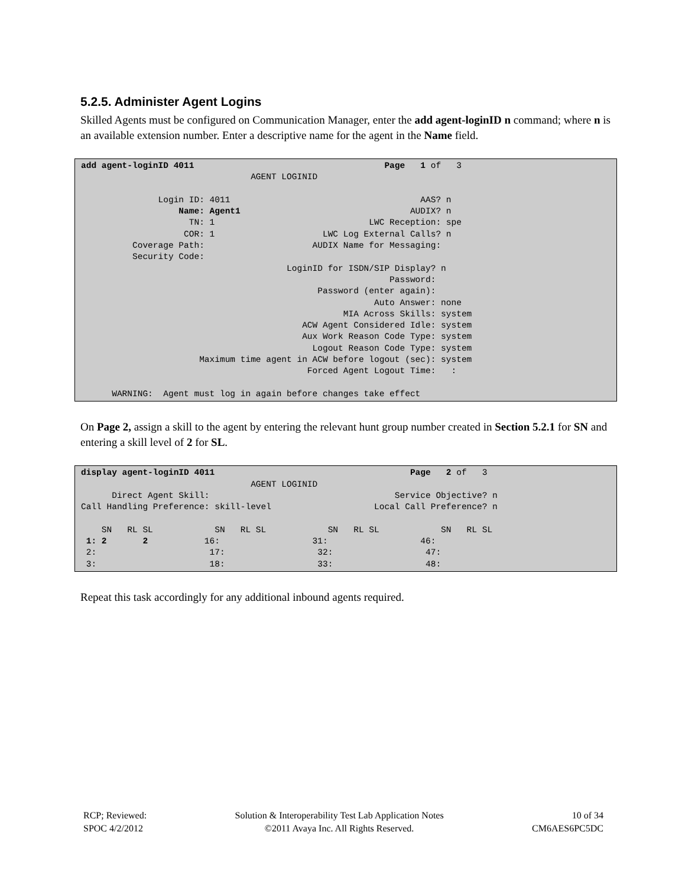5.2.5. Administer Agent Logins
Skilled Agents must be configured on Communication Manager, enter the add agent-loginID n command; where n is an available extension number. Enter a descriptive name for the agent in the Name field.
add agent-loginID 4011 Page 1 of 3 AGENT LOGINID Login ID: 4011 AAS? n Name: Agent1 AUDIX? n TN: 1 LWC Reception: spe COR: 1 LWC Log External Calls? n Coverage Path: AUDIX Name for Messaging: Security Code: LoginID for ISDN/SIP Display? n Password: Password (enter again): Auto Answer: none MIA Across Skills: system ACW Agent Considered Idle: system Aux Work Reason Code Type: system Logout Reason Code Type: system Maximum time agent in ACW before logout (sec): system Forced Agent Logout Time: : WARNING: Agent must log in again before changes take effect
On Page 2, assign a skill to the agent by entering the relevant hunt group number created in Section 5.2.1 for SN and entering a skill level of 2 for SL.
display agent-loginID 4011 Page 2 of 3 AGENT LOGINID Direct Agent Skill: Service Objective? n Call Handling Preference: skill-level Local Call Preference? n SN RL SL SN RL SL SN RL SL SN RL SL 1: 2 2 16: 31: 46: 2: 17: 32: 47: 3: 18: 33: 48:
Repeat this task accordingly for any additional inbound agents required.
RCP; Reviewed:
SPOC 4/2/2012
Solution & Interoperability Test Lab Application Notes
©2011 Avaya Inc. All Rights Reserved.
10 of 34
CM6AES6PC5DC